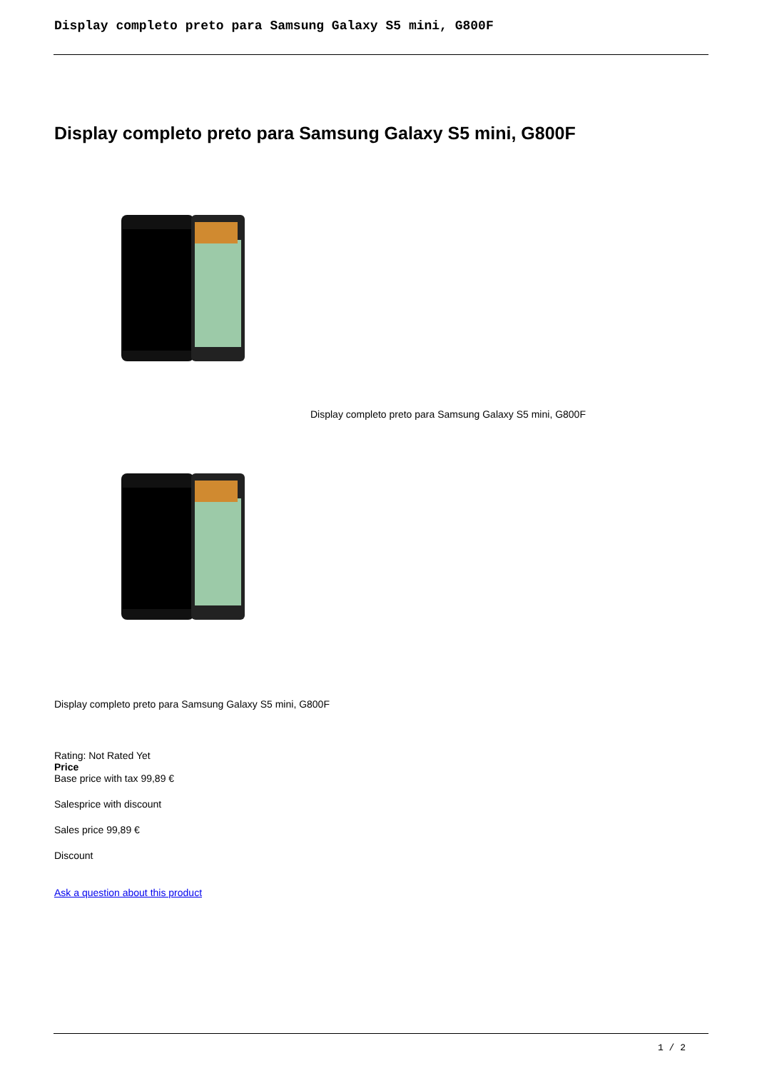Display completo preto para Samsung Galaxy S5 mini, G800F
Display completo preto para Samsung Galaxy S5 mini, G800F
Display completo preto para Samsung Galaxy S5 mini, G800F
Display completo preto para Samsung Galaxy S5 mini, G800F
Rating: Not Rated Yet
Price
Base price with tax 99,89 €
Salesprice with discount
Sales price 99,89 €
Discount
Ask a question about this product
1 / 2